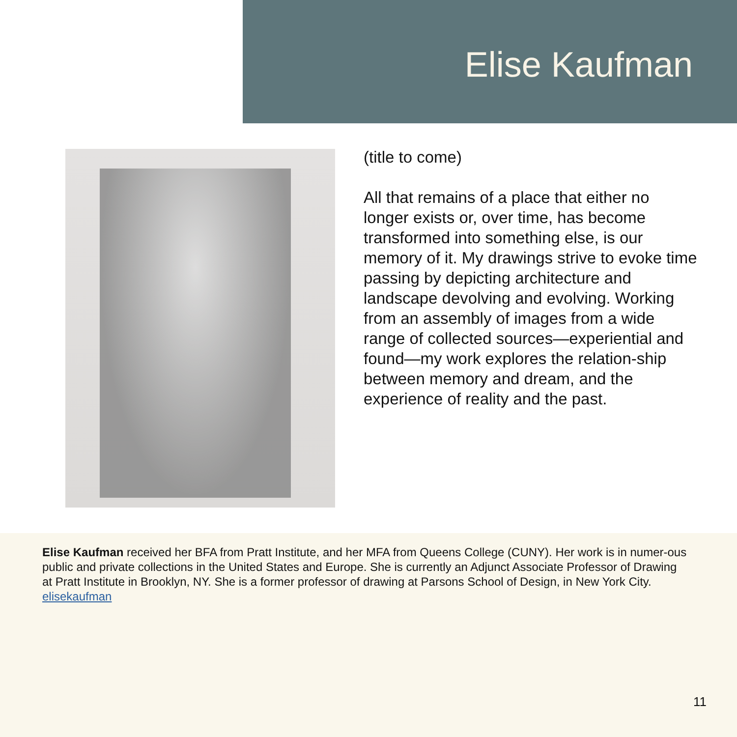Elise Kaufman
(title to come)
All that remains of a place that either no longer exists or, over time, has become transformed into something else, is our memory of it. My drawings strive to evoke time passing by depicting architecture and landscape devolving and evolving. Working from an assembly of images from a wide range of collected sources—experiential and found—my work explores the relation-ship between memory and dream, and the experience of reality and the past.
Elise Kaufman received her BFA from Pratt Institute, and her MFA from Queens College (CUNY). Her work is in numer-ous public and private collections in the United States and Europe. She is currently an Adjunct Associate Professor of Drawing at Pratt Institute in Brooklyn, NY. She is a former professor of drawing at Parsons School of Design, in New York City. elisekaufman
11